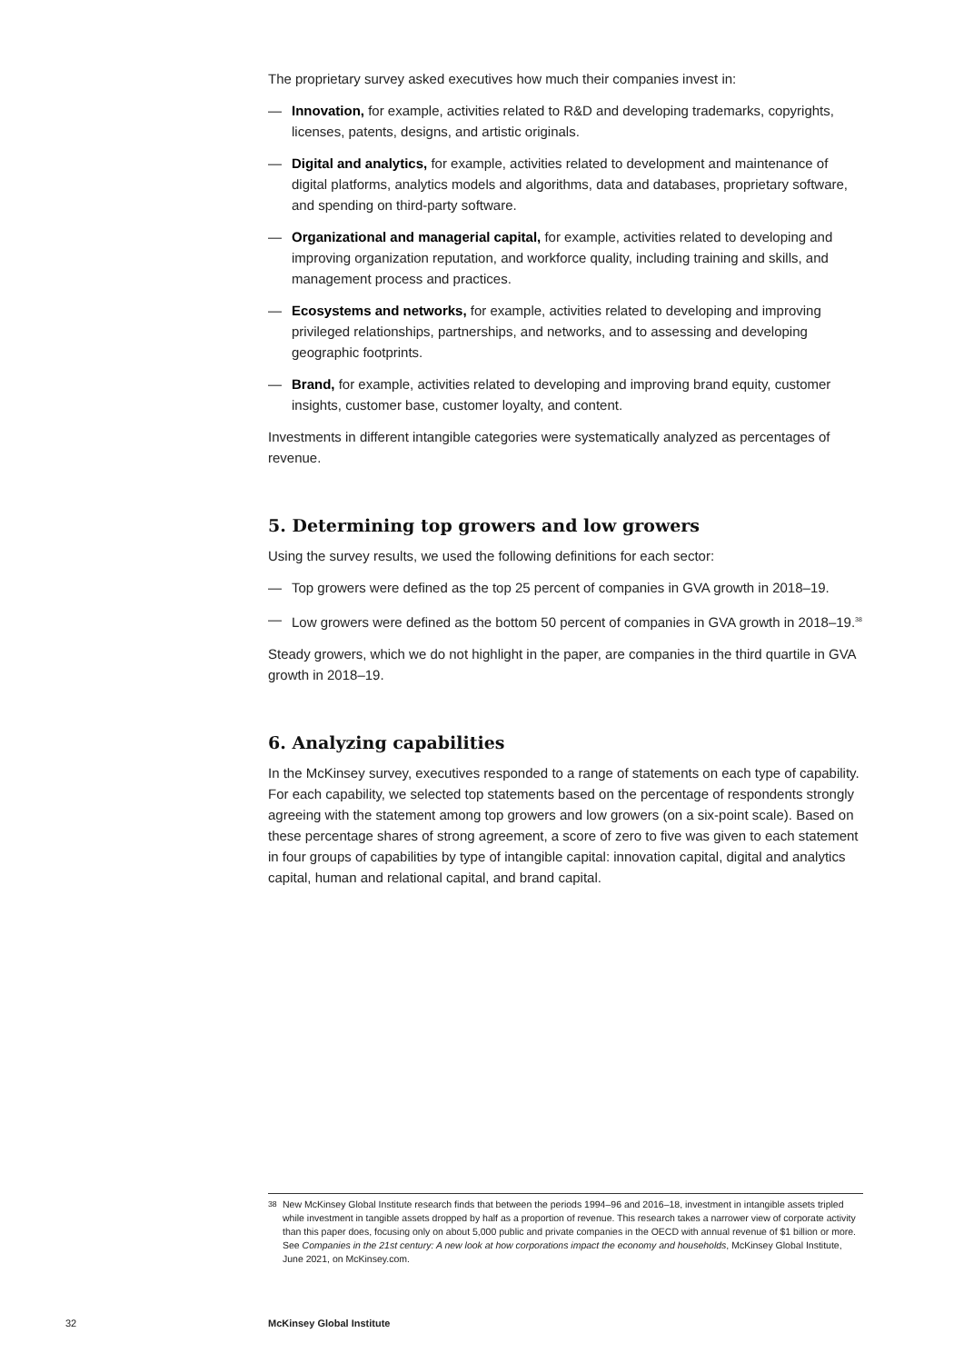The proprietary survey asked executives how much their companies invest in:
— Innovation, for example, activities related to R&D and developing trademarks, copyrights, licenses, patents, designs, and artistic originals.
— Digital and analytics, for example, activities related to development and maintenance of digital platforms, analytics models and algorithms, data and databases, proprietary software, and spending on third-party software.
— Organizational and managerial capital, for example, activities related to developing and improving organization reputation, and workforce quality, including training and skills, and management process and practices.
— Ecosystems and networks, for example, activities related to developing and improving privileged relationships, partnerships, and networks, and to assessing and developing geographic footprints.
— Brand, for example, activities related to developing and improving brand equity, customer insights, customer base, customer loyalty, and content.
Investments in different intangible categories were systematically analyzed as percentages of revenue.
5. Determining top growers and low growers
Using the survey results, we used the following definitions for each sector:
— Top growers were defined as the top 25 percent of companies in GVA growth in 2018–19.
— Low growers were defined as the bottom 50 percent of companies in GVA growth in 2018–19.<sup>38</sup>
Steady growers, which we do not highlight in the paper, are companies in the third quartile in GVA growth in 2018–19.
6. Analyzing capabilities
In the McKinsey survey, executives responded to a range of statements on each type of capability. For each capability, we selected top statements based on the percentage of respondents strongly agreeing with the statement among top growers and low growers (on a six-point scale). Based on these percentage shares of strong agreement, a score of zero to five was given to each statement in four groups of capabilities by type of intangible capital: innovation capital, digital and analytics capital, human and relational capital, and brand capital.
<sup>38</sup> New McKinsey Global Institute research finds that between the periods 1994–96 and 2016–18, investment in intangible assets tripled while investment in tangible assets dropped by half as a proportion of revenue. This research takes a narrower view of corporate activity than this paper does, focusing only on about 5,000 public and private companies in the OECD with annual revenue of $1 billion or more. See Companies in the 21st century: A new look at how corporations impact the economy and households, McKinsey Global Institute, June 2021, on McKinsey.com.
32 McKinsey Global Institute